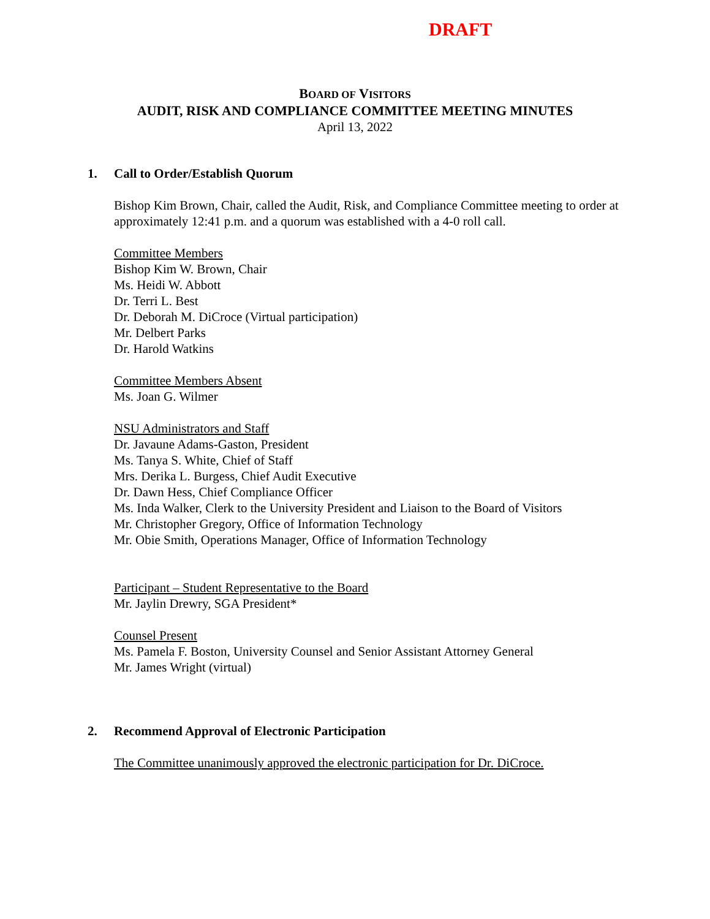DRAFT
BOARD OF VISITORS
AUDIT, RISK AND COMPLIANCE COMMITTEE MEETING MINUTES
April 13, 2022
1. Call to Order/Establish Quorum
Bishop Kim Brown, Chair, called the Audit, Risk, and Compliance Committee meeting to order at approximately 12:41 p.m. and a quorum was established with a 4-0 roll call.
Committee Members
Bishop Kim W. Brown, Chair
Ms. Heidi W. Abbott
Dr. Terri L. Best
Dr. Deborah M. DiCroce (Virtual participation)
Mr. Delbert Parks
Dr. Harold Watkins
Committee Members Absent
Ms. Joan G. Wilmer
NSU Administrators and Staff
Dr. Javaune Adams-Gaston, President
Ms. Tanya S. White, Chief of Staff
Mrs. Derika L. Burgess, Chief Audit Executive
Dr. Dawn Hess, Chief Compliance Officer
Ms. Inda Walker, Clerk to the University President and Liaison to the Board of Visitors
Mr. Christopher Gregory, Office of Information Technology
Mr. Obie Smith, Operations Manager, Office of Information Technology
Participant – Student Representative to the Board
Mr. Jaylin Drewry, SGA President*
Counsel Present
Ms. Pamela F. Boston, University Counsel and Senior Assistant Attorney General
Mr. James Wright (virtual)
2. Recommend Approval of Electronic Participation
The Committee unanimously approved the electronic participation for Dr. DiCroce.